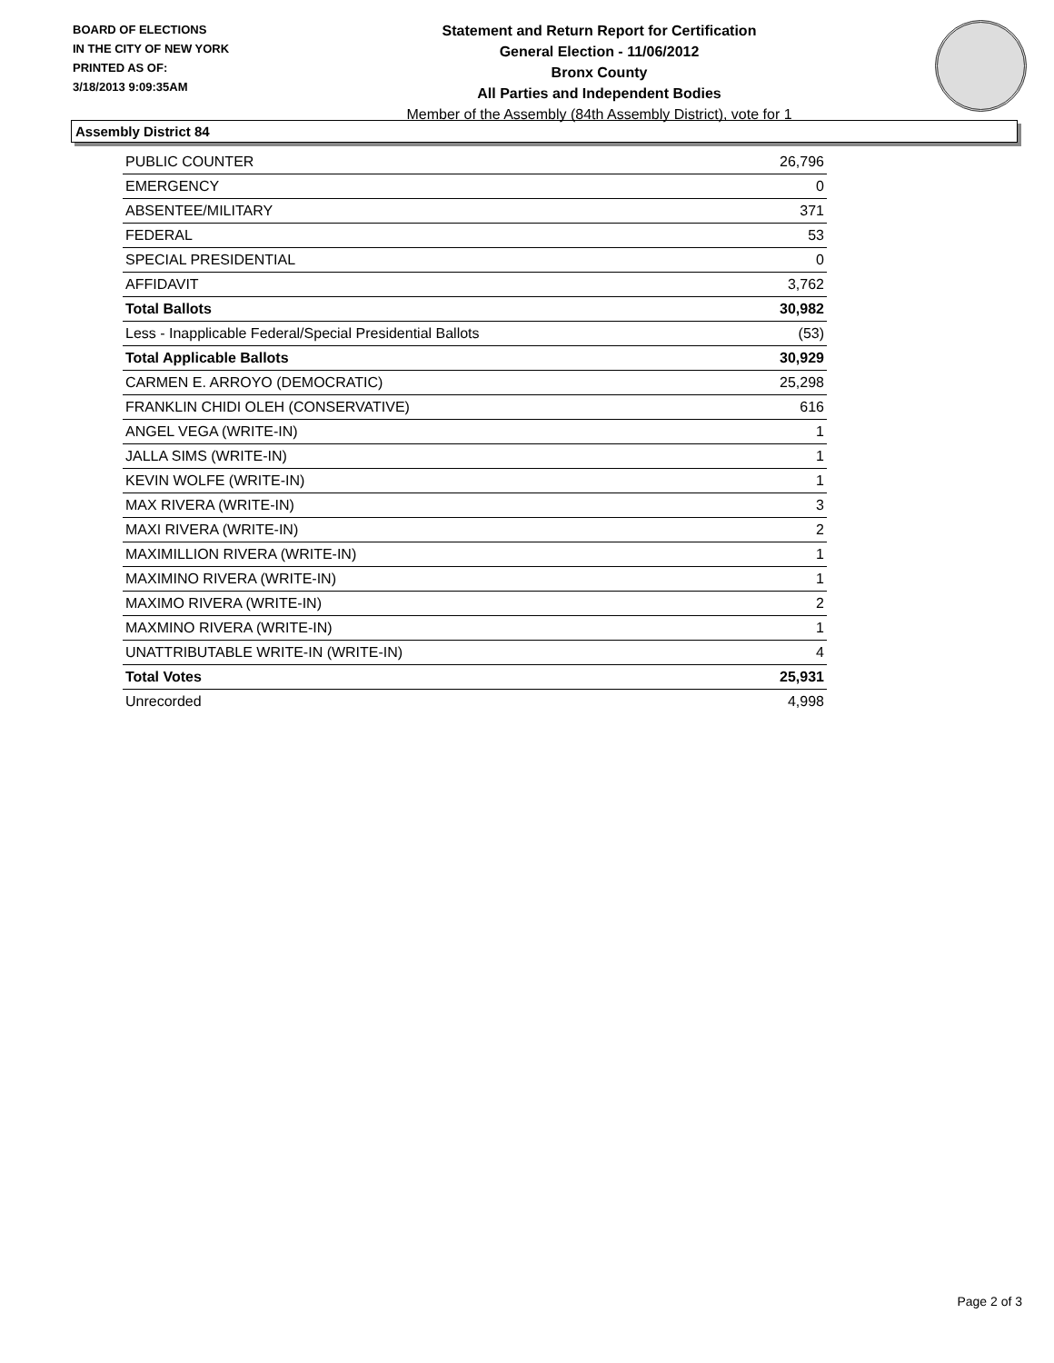BOARD OF ELECTIONS
IN THE CITY OF NEW YORK
PRINTED AS OF:
3/18/2013 9:09:35AM
Statement and Return Report for Certification
General Election - 11/06/2012
Bronx County
All Parties and Independent Bodies
Member of the Assembly (84th Assembly District), vote for 1
Assembly District 84
| PUBLIC COUNTER | 26,796 |
| EMERGENCY | 0 |
| ABSENTEE/MILITARY | 371 |
| FEDERAL | 53 |
| SPECIAL PRESIDENTIAL | 0 |
| AFFIDAVIT | 3,762 |
| Total Ballots | 30,982 |
| Less - Inapplicable Federal/Special Presidential Ballots | (53) |
| Total Applicable Ballots | 30,929 |
| CARMEN E. ARROYO (DEMOCRATIC) | 25,298 |
| FRANKLIN CHIDI OLEH (CONSERVATIVE) | 616 |
| ANGEL VEGA (WRITE-IN) | 1 |
| JALLA SIMS (WRITE-IN) | 1 |
| KEVIN WOLFE (WRITE-IN) | 1 |
| MAX RIVERA (WRITE-IN) | 3 |
| MAXI RIVERA (WRITE-IN) | 2 |
| MAXIMILLION RIVERA (WRITE-IN) | 1 |
| MAXIMINO RIVERA (WRITE-IN) | 1 |
| MAXIMO RIVERA (WRITE-IN) | 2 |
| MAXMINO RIVERA (WRITE-IN) | 1 |
| UNATTRIBUTABLE WRITE-IN (WRITE-IN) | 4 |
| Total Votes | 25,931 |
| Unrecorded | 4,998 |
Page 2 of 3